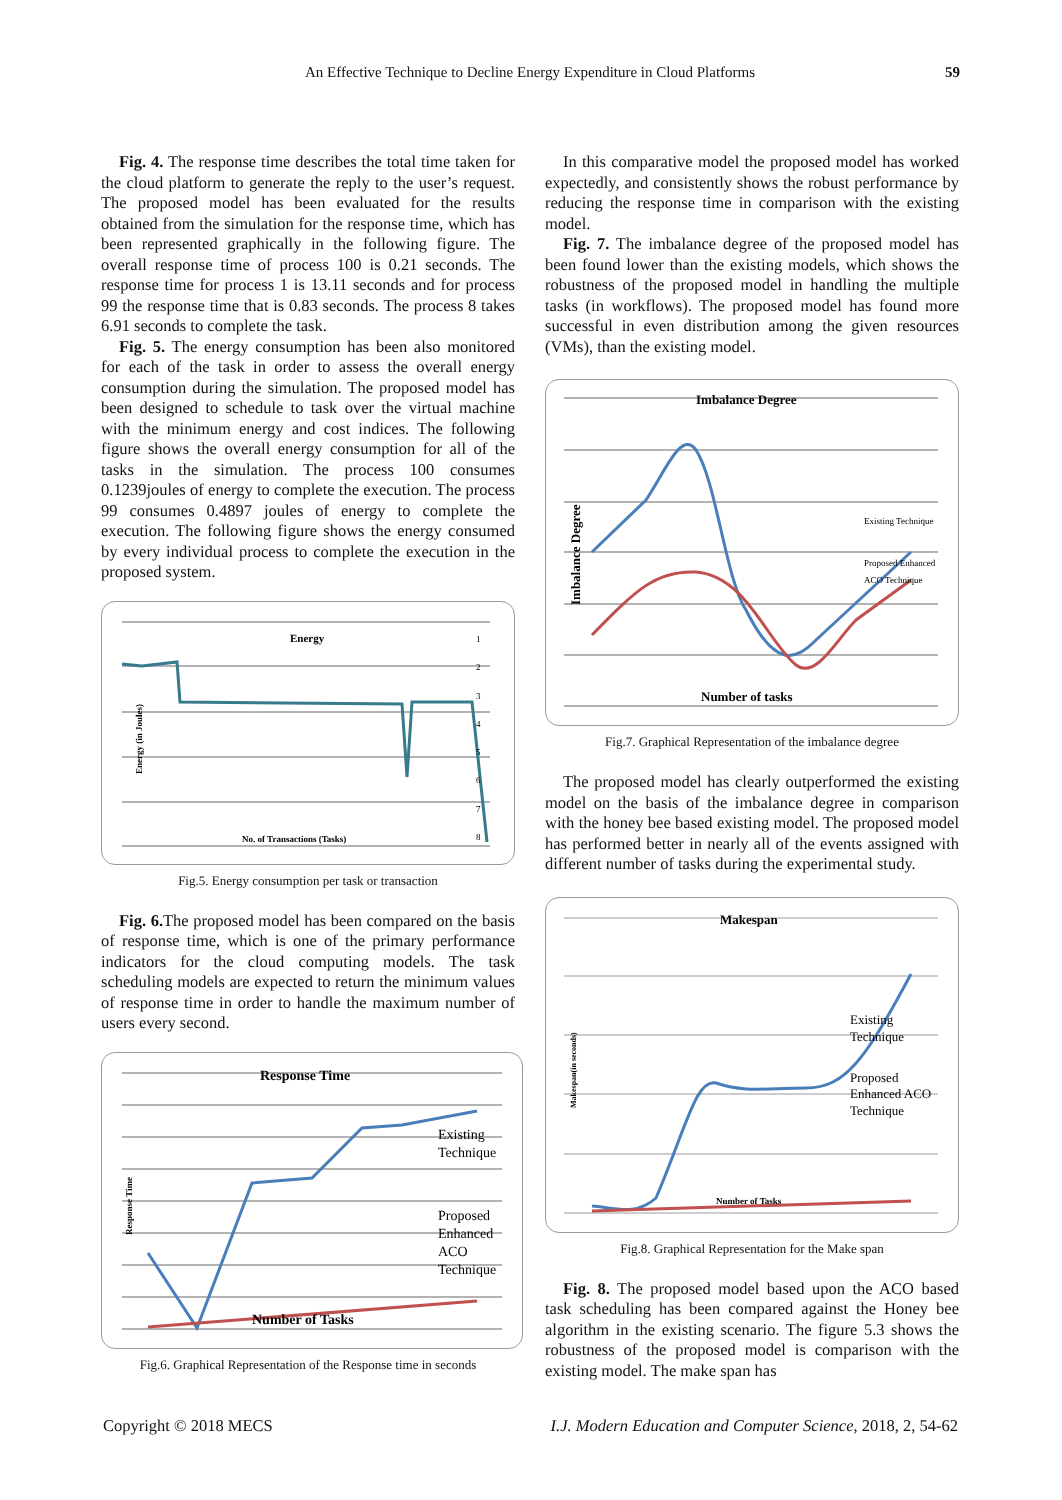An Effective Technique to Decline Energy Expenditure in Cloud Platforms
59
Fig. 4. The response time describes the total time taken for the cloud platform to generate the reply to the user’s request. The proposed model has been evaluated for the results obtained from the simulation for the response time, which has been represented graphically in the following figure. The overall response time of process 100 is 0.21 seconds. The response time for process 1 is 13.11 seconds and for process 99 the response time that is 0.83 seconds. The process 8 takes 6.91 seconds to complete the task.
Fig. 5. The energy consumption has been also monitored for each of the task in order to assess the overall energy consumption during the simulation. The proposed model has been designed to schedule to task over the virtual machine with the minimum energy and cost indices. The following figure shows the overall energy consumption for all of the tasks in the simulation. The process 100 consumes 0.1239joules of energy to complete the execution. The process 99 consumes 0.4897 joules of energy to complete the execution. The following figure shows the energy consumed by every individual process to complete the execution in the proposed system.
Energy
Energy (in Joules)
No. of Transactions (Tasks)
1
2
3
4
5
6
7
8
Fig.5. Energy consumption per task or transaction
Fig. 6. The proposed model has been compared on the basis of response time, which is one of the primary performance indicators for the cloud computing models. The task scheduling models are expected to return the minimum values of response time in order to handle the maximum number of users every second.
Response Time
Response Time
Number of Tasks
Existing
Technique
Proposed
Enhanced
ACO
Technique
Fig.6. Graphical Representation of the Response time in seconds
In this comparative model the proposed model has worked expectedly, and consistently shows the robust performance by reducing the response time in comparison with the existing model.
Fig. 7. The imbalance degree of the proposed model has been found lower than the existing models, which shows the robustness of the proposed model in handling the multiple tasks (in workflows). The proposed model has found more successful in even distribution among the given resources (VMs), than the existing model.
Imbalance Degree
Imbalance Degree
Number of tasks
Existing Technique
Proposed Enhanced
ACO Technique
Fig.7. Graphical Representation of the imbalance degree
The proposed model has clearly outperformed the existing model on the basis of the imbalance degree in comparison with the honey bee based existing model. The proposed model has performed better in nearly all of the events assigned with different number of tasks during the experimental study.
Makespan
Makespan(in seconds)
Number of Tasks
Existing
Technique
Proposed
Enhanced ACO
Technique
Fig.8. Graphical Representation for the Make span
Fig. 8. The proposed model based upon the ACO based task scheduling has been compared against the Honey bee algorithm in the existing scenario. The figure 5.3 shows the robustness of the proposed model is comparison with the existing model. The make span has
Copyright © 2018 MECS I.J. Modern Education and Computer Science, 2018, 2, 54-62